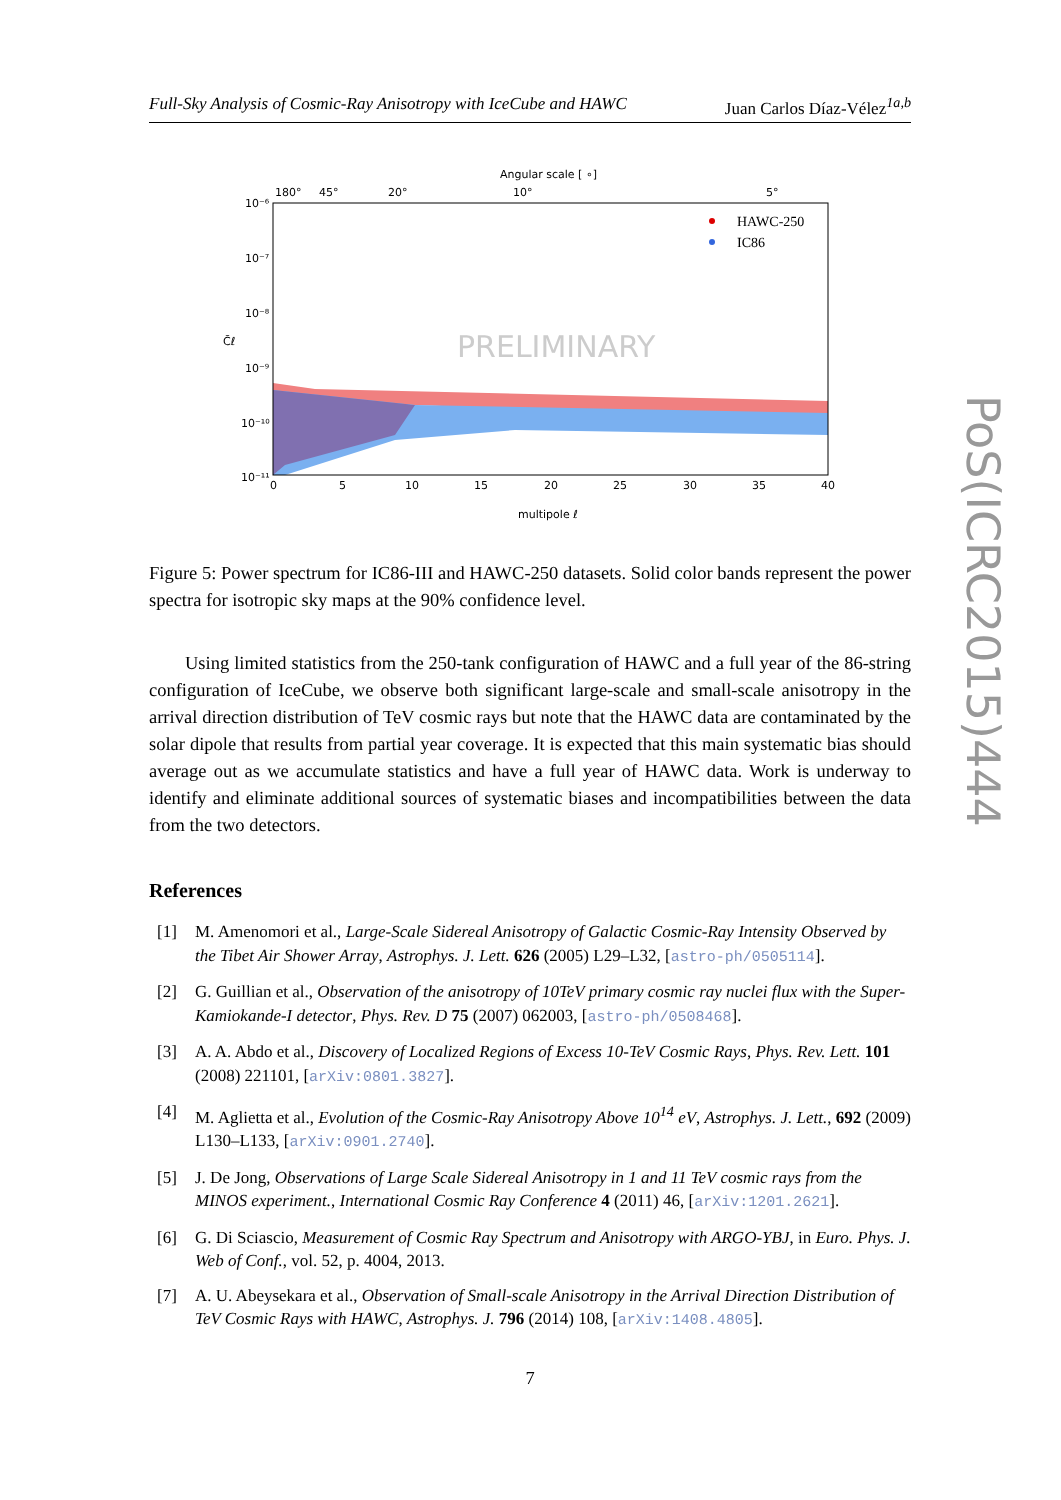Full-Sky Analysis of Cosmic-Ray Anisotropy with IceCube and HAWC Juan Carlos Díaz-Vélez<sup>1a,b</sup>
Angular scale [ ∘]
180°
45°
20°
10°
5°
PRELIMINARY
HAWC-250
IC86
10⁻⁶
10⁻⁷
10⁻⁸
10⁻⁹
10⁻¹⁰
10⁻¹¹
0
5
10
15
20
25
30
35
40
multipole ℓ
C̃ℓ
PoS(ICRC2015)444
Figure 5: Power spectrum for IC86-III and HAWC-250 datasets. Solid color bands represent the power spectra for isotropic sky maps at the 90% confidence level.
Using limited statistics from the 250-tank configuration of HAWC and a full year of the 86-string configuration of IceCube, we observe both significant large-scale and small-scale anisotropy in the arrival direction distribution of TeV cosmic rays but note that the HAWC data are contaminated by the solar dipole that results from partial year coverage. It is expected that this main systematic bias should average out as we accumulate statistics and have a full year of HAWC data. Work is underway to identify and eliminate additional sources of systematic biases and incompatibilities between the data from the two detectors.
References
[1] M. Amenomori et al., Large-Scale Sidereal Anisotropy of Galactic Cosmic-Ray Intensity Observed by the Tibet Air Shower Array, Astrophys. J. Lett. 626 (2005) L29–L32, [astro-ph/0505114].
[2] G. Guillian et al., Observation of the anisotropy of 10TeV primary cosmic ray nuclei flux with the Super-Kamiokande-I detector, Phys. Rev. D 75 (2007) 062003, [astro-ph/0508468].
[3] A. A. Abdo et al., Discovery of Localized Regions of Excess 10-TeV Cosmic Rays, Phys. Rev. Lett. 101 (2008) 221101, [arXiv:0801.3827].
[4] M. Aglietta et al., Evolution of the Cosmic-Ray Anisotropy Above 10<sup>14</sup> eV, Astrophys. J. Lett., 692 (2009) L130–L133, [arXiv:0901.2740].
[5] J. De Jong, Observations of Large Scale Sidereal Anisotropy in 1 and 11 TeV cosmic rays from the MINOS experiment., International Cosmic Ray Conference 4 (2011) 46, [arXiv:1201.2621].
[6] G. Di Sciascio, Measurement of Cosmic Ray Spectrum and Anisotropy with ARGO-YBJ, in Euro. Phys. J. Web of Conf., vol. 52, p. 4004, 2013.
[7] A. U. Abeysekara et al., Observation of Small-scale Anisotropy in the Arrival Direction Distribution of TeV Cosmic Rays with HAWC, Astrophys. J. 796 (2014) 108, [arXiv:1408.4805].
7